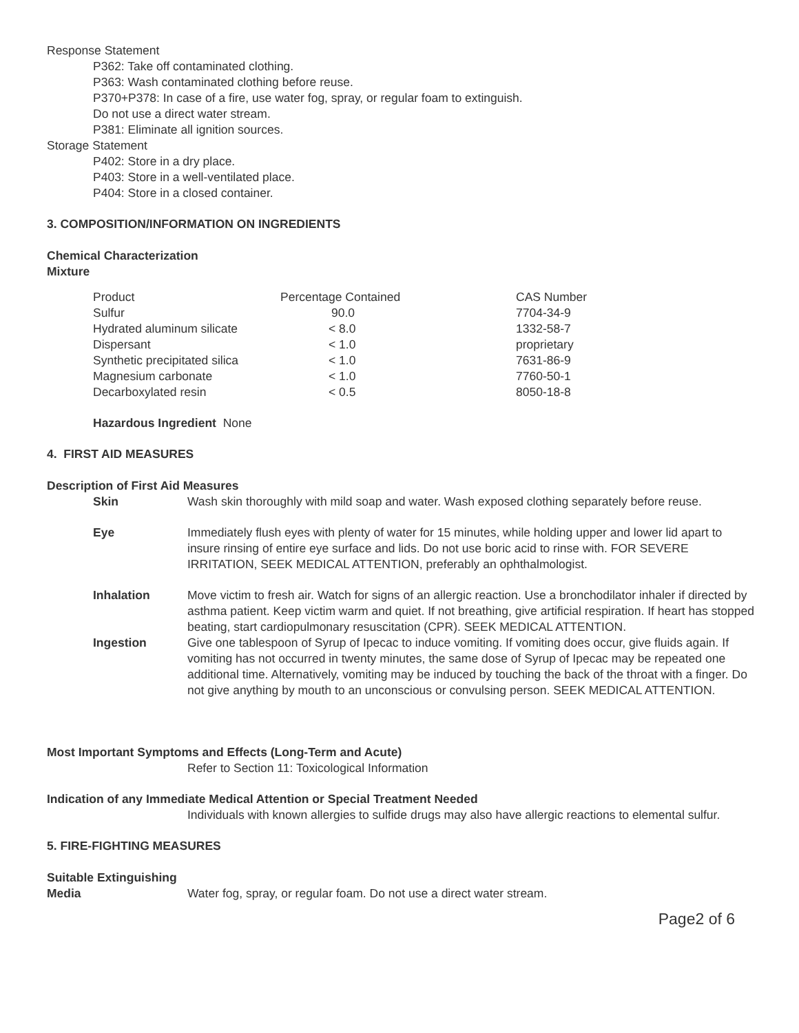Response Statement
P362: Take off contaminated clothing.
P363: Wash contaminated clothing before reuse.
P370+P378: In case of a fire, use water fog, spray, or regular foam to extinguish.
Do not use a direct water stream.
P381: Eliminate all ignition sources.
Storage Statement
P402: Store in a dry place.
P403: Store in a well-ventilated place.
P404: Store in a closed container.
3. COMPOSITION/INFORMATION ON INGREDIENTS
Chemical Characterization
Mixture
| Product | Percentage Contained | CAS Number |
| --- | --- | --- |
| Sulfur | 90.0 | 7704-34-9 |
| Hydrated aluminum silicate | < 8.0 | 1332-58-7 |
| Dispersant | < 1.0 | proprietary |
| Synthetic precipitated silica | < 1.0 | 7631-86-9 |
| Magnesium carbonate | < 1.0 | 7760-50-1 |
| Decarboxylated resin | < 0.5 | 8050-18-8 |
Hazardous Ingredient None
4. FIRST AID MEASURES
Description of First Aid Measures
| Skin | Wash skin thoroughly with mild soap and water. Wash exposed clothing separately before reuse. |
| Eye | Immediately flush eyes with plenty of water for 15 minutes, while holding upper and lower lid apart to insure rinsing of entire eye surface and lids. Do not use boric acid to rinse with. FOR SEVERE IRRITATION, SEEK MEDICAL ATTENTION, preferably an ophthalmologist. |
| Inhalation | Move victim to fresh air. Watch for signs of an allergic reaction. Use a bronchodilator inhaler if directed by asthma patient. Keep victim warm and quiet. If not breathing, give artificial respiration. If heart has stopped beating, start cardiopulmonary resuscitation (CPR). SEEK MEDICAL ATTENTION. |
| Ingestion | Give one tablespoon of Syrup of Ipecac to induce vomiting. If vomiting does occur, give fluids again. If vomiting has not occurred in twenty minutes, the same dose of Syrup of Ipecac may be repeated one additional time. Alternatively, vomiting may be induced by touching the back of the throat with a finger. Do not give anything by mouth to an unconscious or convulsing person. SEEK MEDICAL ATTENTION. |
Most Important Symptoms and Effects (Long-Term and Acute)
Refer to Section 11: Toxicological Information
Indication of any Immediate Medical Attention or Special Treatment Needed
Individuals with known allergies to sulfide drugs may also have allergic reactions to elemental sulfur.
5. FIRE-FIGHTING MEASURES
Suitable Extinguishing
Media Water fog, spray, or regular foam. Do not use a direct water stream.
Page2 of 6